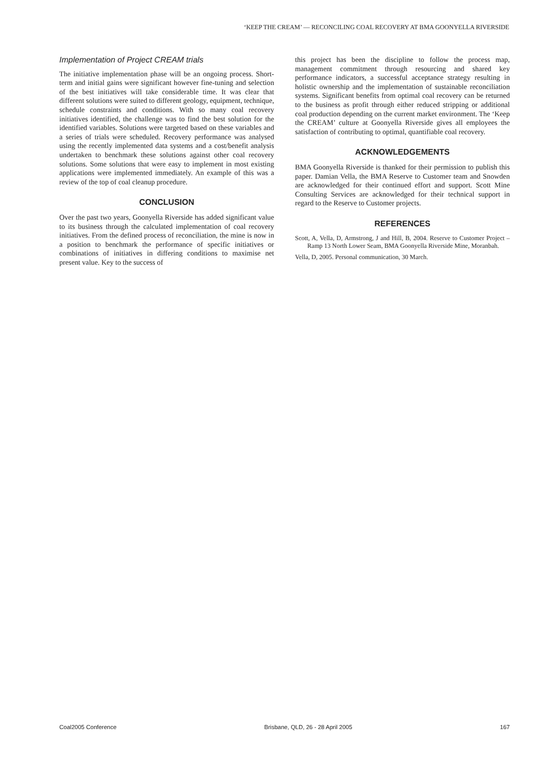‘KEEP THE CREAM’ — RECONCILING COAL RECOVERY AT BMA GOONYELLA RIVERSIDE
Implementation of Project CREAM trials
The initiative implementation phase will be an ongoing process. Short-term and initial gains were significant however fine-tuning and selection of the best initiatives will take considerable time. It was clear that different solutions were suited to different geology, equipment, technique, schedule constraints and conditions. With so many coal recovery initiatives identified, the challenge was to find the best solution for the identified variables. Solutions were targeted based on these variables and a series of trials were scheduled. Recovery performance was analysed using the recently implemented data systems and a cost/benefit analysis undertaken to benchmark these solutions against other coal recovery solutions. Some solutions that were easy to implement in most existing applications were implemented immediately. An example of this was a review of the top of coal cleanup procedure.
CONCLUSION
Over the past two years, Goonyella Riverside has added significant value to its business through the calculated implementation of coal recovery initiatives. From the defined process of reconciliation, the mine is now in a position to benchmark the performance of specific initiatives or combinations of initiatives in differing conditions to maximise net present value. Key to the success of
this project has been the discipline to follow the process map, management commitment through resourcing and shared key performance indicators, a successful acceptance strategy resulting in holistic ownership and the implementation of sustainable reconciliation systems. Significant benefits from optimal coal recovery can be returned to the business as profit through either reduced stripping or additional coal production depending on the current market environment. The ‘Keep the CREAM’ culture at Goonyella Riverside gives all employees the satisfaction of contributing to optimal, quantifiable coal recovery.
ACKNOWLEDGEMENTS
BMA Goonyella Riverside is thanked for their permission to publish this paper. Damian Vella, the BMA Reserve to Customer team and Snowden are acknowledged for their continued effort and support. Scott Mine Consulting Services are acknowledged for their technical support in regard to the Reserve to Customer projects.
REFERENCES
Scott, A, Vella, D, Armstrong, J and Hill, B, 2004. Reserve to Customer Project – Ramp 13 North Lower Seam, BMA Goonyella Riverside Mine, Moranbah.
Vella, D, 2005. Personal communication, 30 March.
Coal2005 Conference Brisbane, QLD, 26 - 28 April 2005 167